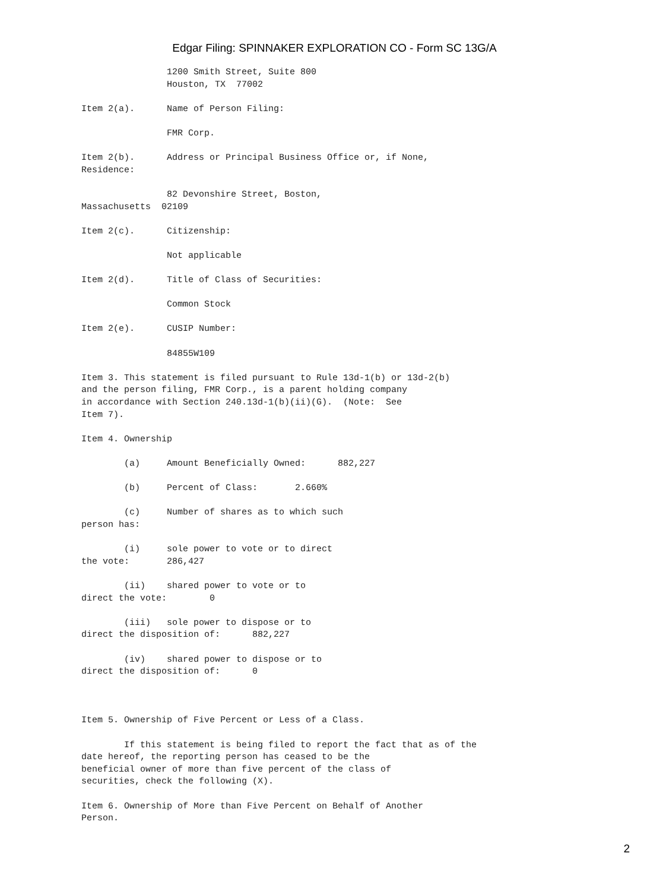Edgar Filing: SPINNAKER EXPLORATION CO - Form SC 13G/A
                1200 Smith Street, Suite 800
                Houston, TX  77002

Item 2(a).      Name of Person Filing:

                FMR Corp.

Item 2(b).      Address or Principal Business Office or, if None,
Residence:

                82 Devonshire Street, Boston,
Massachusetts  02109

Item 2(c).      Citizenship:

                Not applicable

Item 2(d).      Title of Class of Securities:

                Common Stock

Item 2(e).      CUSIP Number:

                84855W109

Item 3. This statement is filed pursuant to Rule 13d-1(b) or 13d-2(b)
and the person filing, FMR Corp., is a parent holding company
in accordance with Section 240.13d-1(b)(ii)(G).  (Note:  See
Item 7).

Item 4. Ownership

        (a)     Amount Beneficially Owned:      882,227

        (b)     Percent of Class:       2.660%

        (c)     Number of shares as to which such
person has:

        (i)     sole power to vote or to direct
the vote:       286,427

        (ii)    shared power to vote or to
direct the vote:        0

        (iii)   sole power to dispose or to
direct the disposition of:      882,227

        (iv)    shared power to dispose or to
direct the disposition of:      0



Item 5. Ownership of Five Percent or Less of a Class.

        If this statement is being filed to report the fact that as of the
date hereof, the reporting person has ceased to be the
beneficial owner of more than five percent of the class of
securities, check the following (X).

Item 6. Ownership of More than Five Percent on Behalf of Another
Person.
2